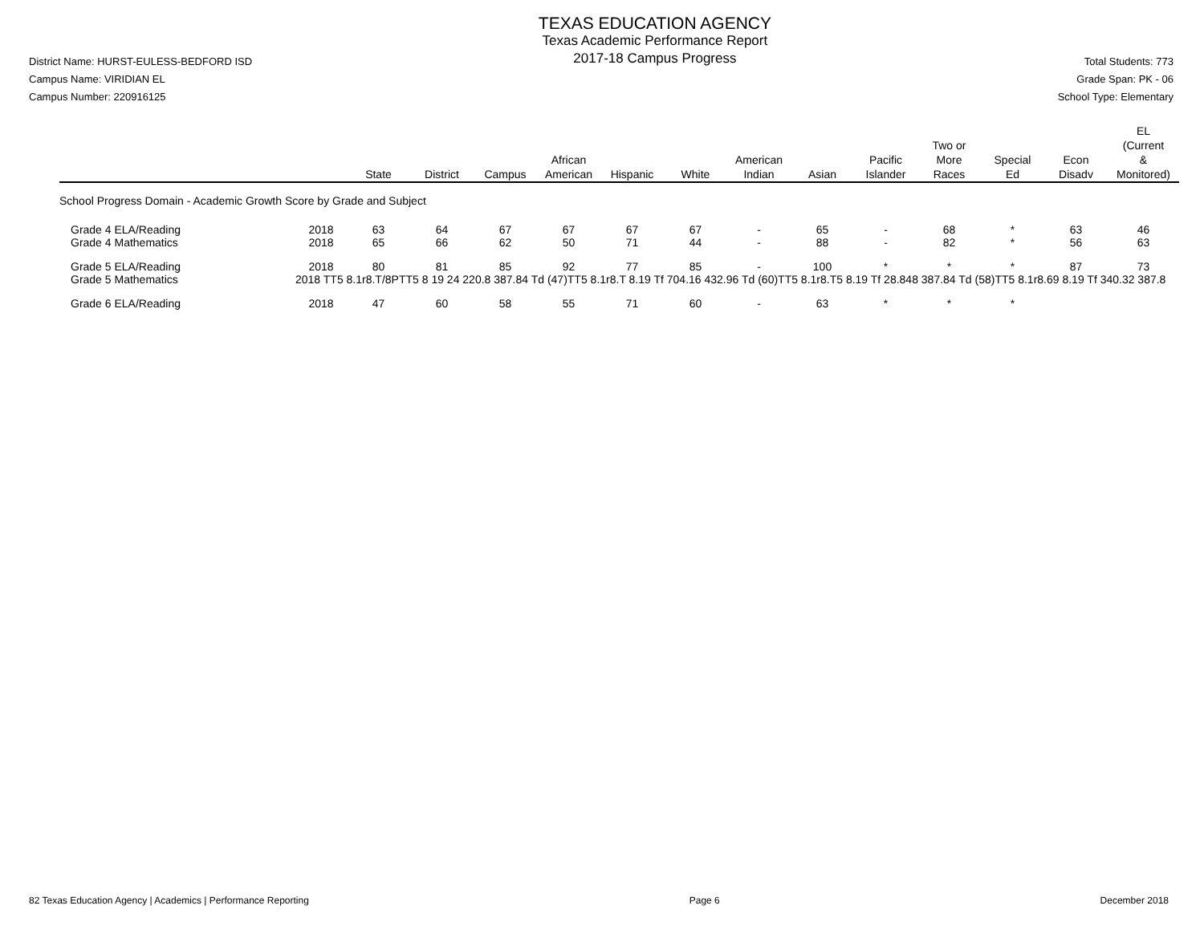District Name: HURST-EULESS-BEDFORD ISD
Campus Name: VIRIDIAN EL
Campus Number: 220916125
TEXAS EDUCATION AGENCY
Texas Academic Performance Report
2017-18 Campus Progress
Total Students: 773
Grade Span: PK - 06
School Type: Elementary
| | | State | District | Campus | African American | Hispanic | White | American Indian | Asian | Pacific Islander | Two or More Races | Special Ed | Econ Disadv | EL (Current & Monitored) |
| --- | --- | --- | --- | --- | --- | --- | --- | --- | --- | --- | --- | --- | --- | --- |
| School Progress Domain - Academic Growth Score by Grade and Subject | | | | | | | | | | | | | | |
| Grade 4 ELA/Reading | 2018 | 63 | 64 | 67 | 67 | 67 | 67 | - | 65 | - | 68 | * | 63 | 46 |
| Grade 4 Mathematics | 2018 | 65 | 66 | 62 | 50 | 71 | 44 | - | 88 | - | 82 | * | 56 | 63 |
| Grade 5 ELA/Reading | 2018 | 80 | 81 | 85 | 92 | 77 | 85 | - | 100 | * | * | * | 87 | 73 |
| Grade 5 Mathematics | 2018 TT5 8.1r8.T/8PTT5 8 19 24 220.8 387.84 Td (47)TT5 8.1r8.T 8.19 Tf 704.16 432.96 Td (60)TT5 8.1r8.T5 8.19 Tf 28.848 387.84 Td (58)TT5 8.1r8.69 8.19 Tf 340.32 387.8 | | | | | | | | | | | | | |
| Grade 6 ELA/Reading | 2018 | 47 | 60 | 58 | 55 | 71 | 60 | - | 63 | * | * | * | | |
82 Texas Education Agency | Academics | Performance Reporting
Page 6 December 2018